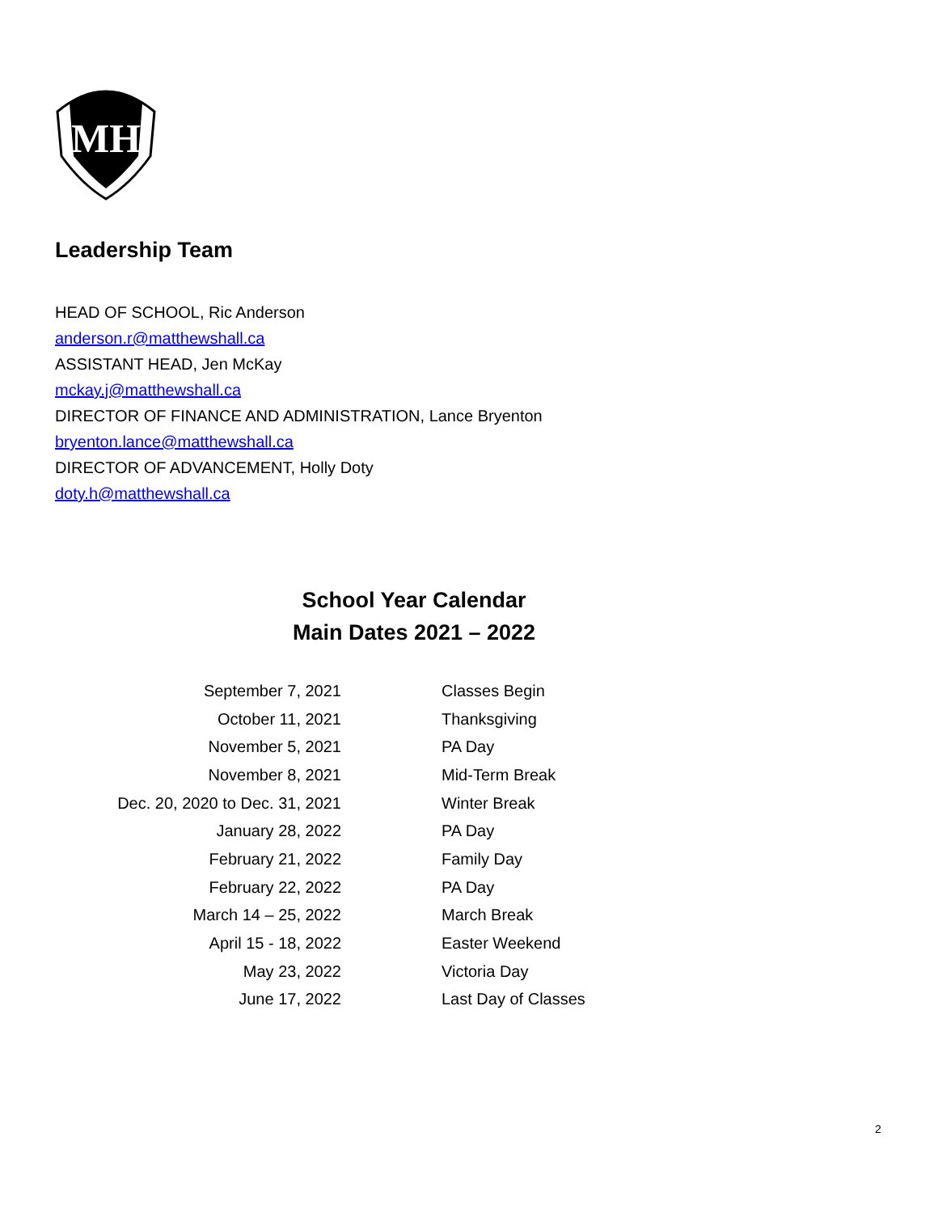MH
Leadership Team
HEAD OF SCHOOL, Ric Anderson
anderson.r@matthewshall.ca
ASSISTANT HEAD, Jen McKay
mckay.j@matthewshall.ca
DIRECTOR OF FINANCE AND ADMINISTRATION, Lance Bryenton
bryenton.lance@matthewshall.ca
DIRECTOR OF ADVANCEMENT, Holly Doty
doty.h@matthewshall.ca
School Year Calendar
Main Dates 2021 – 2022
| September 7, 2021 | Classes Begin |
| October 11, 2021 | Thanksgiving |
| November 5, 2021 | PA Day |
| November 8, 2021 | Mid-Term Break |
| Dec. 20, 2020 to Dec. 31, 2021 | Winter Break |
| January 28, 2022 | PA Day |
| February 21, 2022 | Family Day |
| February 22, 2022 | PA Day |
| March 14 – 25, 2022 | March Break |
| April 15 - 18, 2022 | Easter Weekend |
| May 23, 2022 | Victoria Day |
| June 17, 2022 | Last Day of Classes |
2